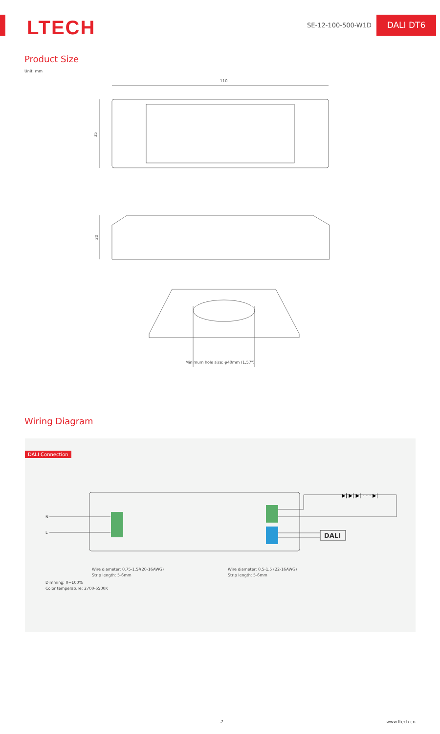LTECH SE-12-100-500-W1D
DALI DT6
Product Size
Unit: mm
110
35
20
Minimum hole size: φ40mm (1,57")
Wiring Diagram
DALI Connection
N
L
DALI
▶| ▶| ▶| - - - ▶|
Wire diameter: 0.75-1.5²(20-16AWG)
Strip length: 5-6mm
Wire diameter: 0.5-1.5 (22-16AWG)
Strip length: 5-6mm
Dimming: 0~100%
Color temperature: 2700-6500K
2 www.ltech.cn